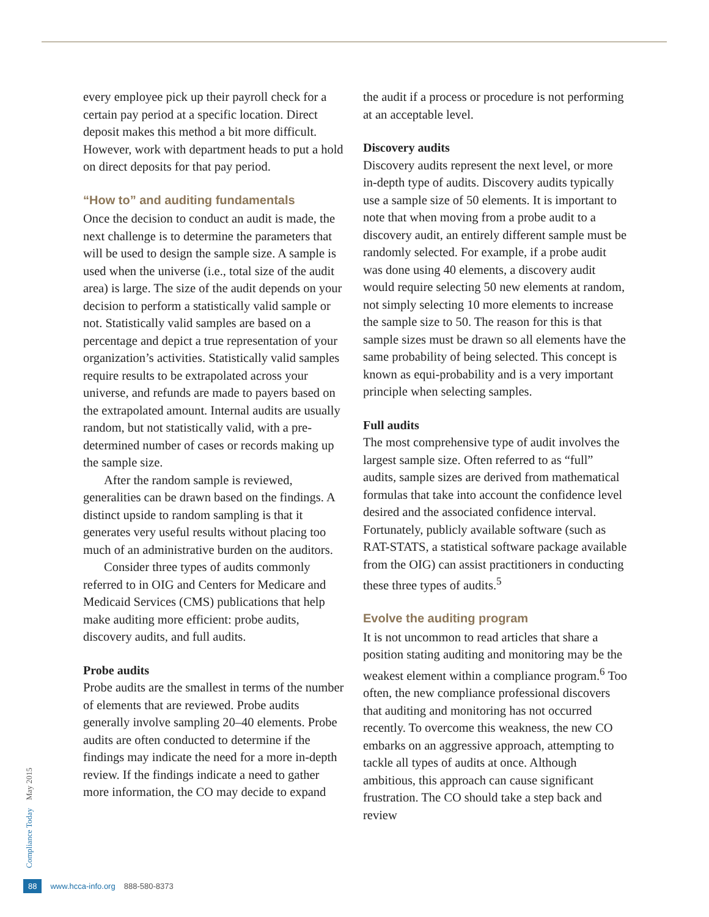every employee pick up their payroll check for a certain pay period at a specific location. Direct deposit makes this method a bit more difficult. However, work with department heads to put a hold on direct deposits for that pay period.
“How to” and auditing fundamentals
Once the decision to conduct an audit is made, the next challenge is to determine the parameters that will be used to design the sample size. A sample is used when the universe (i.e., total size of the audit area) is large. The size of the audit depends on your decision to perform a statistically valid sample or not. Statistically valid samples are based on a percentage and depict a true representation of your organization’s activities. Statistically valid samples require results to be extrapolated across your universe, and refunds are made to payers based on the extrapolated amount. Internal audits are usually random, but not statistically valid, with a pre-determined number of cases or records making up the sample size.
After the random sample is reviewed, generalities can be drawn based on the findings. A distinct upside to random sampling is that it generates very useful results without placing too much of an administrative burden on the auditors.
Consider three types of audits commonly referred to in OIG and Centers for Medicare and Medicaid Services (CMS) publications that help make auditing more efficient: probe audits, discovery audits, and full audits.
Probe audits
Probe audits are the smallest in terms of the number of elements that are reviewed. Probe audits generally involve sampling 20–40 elements. Probe audits are often conducted to determine if the findings may indicate the need for a more in-depth review. If the findings indicate a need to gather more information, the CO may decide to expand
the audit if a process or procedure is not performing at an acceptable level.
Discovery audits
Discovery audits represent the next level, or more in-depth type of audits. Discovery audits typically use a sample size of 50 elements. It is important to note that when moving from a probe audit to a discovery audit, an entirely different sample must be randomly selected. For example, if a probe audit was done using 40 elements, a discovery audit would require selecting 50 new elements at random, not simply selecting 10 more elements to increase the sample size to 50. The reason for this is that sample sizes must be drawn so all elements have the same probability of being selected. This concept is known as equi-probability and is a very important principle when selecting samples.
Full audits
The most comprehensive type of audit involves the largest sample size. Often referred to as “full” audits, sample sizes are derived from mathematical formulas that take into account the confidence level desired and the associated confidence interval. Fortunately, publicly available software (such as RAT-STATS, a statistical software package available from the OIG) can assist practitioners in conducting these three types of audits.<sup>5</sup>
Evolve the auditing program
It is not uncommon to read articles that share a position stating auditing and monitoring may be the weakest element within a compliance program.<sup>6</sup> Too often, the new compliance professional discovers that auditing and monitoring has not occurred recently. To overcome this weakness, the new CO embarks on an aggressive approach, attempting to tackle all types of audits at once. Although ambitious, this approach can cause significant frustration. The CO should take a step back and review
Compliance Today May 2015
88 www.hcca-info.org 888-580-8373